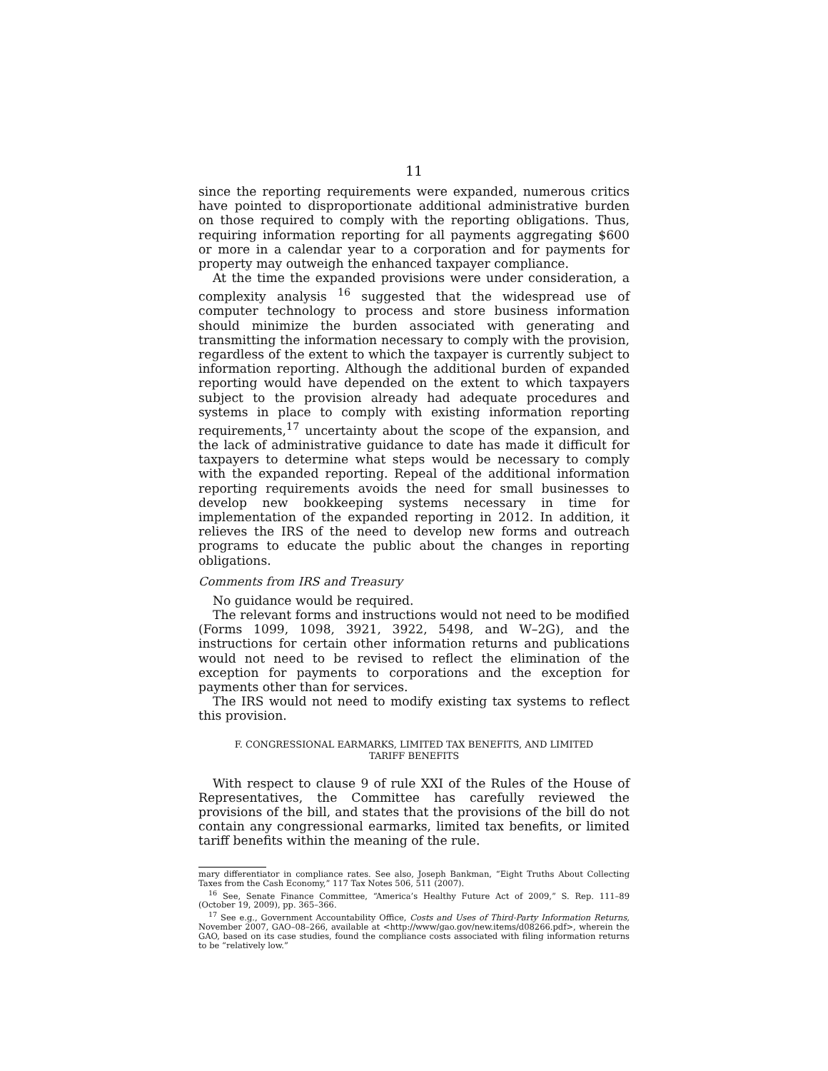11
since the reporting requirements were expanded, numerous critics have pointed to disproportionate additional administrative burden on those required to comply with the reporting obligations. Thus, requiring information reporting for all payments aggregating $600 or more in a calendar year to a corporation and for payments for property may outweigh the enhanced taxpayer compliance.
At the time the expanded provisions were under consideration, a complexity analysis <sup>16</sup> suggested that the widespread use of computer technology to process and store business information should minimize the burden associated with generating and transmitting the information necessary to comply with the provision, regardless of the extent to which the taxpayer is currently subject to information reporting. Although the additional burden of expanded reporting would have depended on the extent to which taxpayers subject to the provision already had adequate procedures and systems in place to comply with existing information reporting requirements,<sup>17</sup> uncertainty about the scope of the expansion, and the lack of administrative guidance to date has made it difficult for taxpayers to determine what steps would be necessary to comply with the expanded reporting. Repeal of the additional information reporting requirements avoids the need for small businesses to develop new bookkeeping systems necessary in time for implementation of the expanded reporting in 2012. In addition, it relieves the IRS of the need to develop new forms and outreach programs to educate the public about the changes in reporting obligations.
Comments from IRS and Treasury
No guidance would be required.
The relevant forms and instructions would not need to be modified (Forms 1099, 1098, 3921, 3922, 5498, and W–2G), and the instructions for certain other information returns and publications would not need to be revised to reflect the elimination of the exception for payments to corporations and the exception for payments other than for services.
The IRS would not need to modify existing tax systems to reflect this provision.
F. CONGRESSIONAL EARMARKS, LIMITED TAX BENEFITS, AND LIMITED
TARIFF BENEFITS
With respect to clause 9 of rule XXI of the Rules of the House of Representatives, the Committee has carefully reviewed the provisions of the bill, and states that the provisions of the bill do not contain any congressional earmarks, limited tax benefits, or limited tariff benefits within the meaning of the rule.
mary differentiator in compliance rates. See also, Joseph Bankman, “Eight Truths About Collecting Taxes from the Cash Economy,” 117 Tax Notes 506, 511 (2007).
<sup>16</sup> See, Senate Finance Committee, “America’s Healthy Future Act of 2009,” S. Rep. 111–89 (October 19, 2009), pp. 365–366.
<sup>17</sup> See e.g., Government Accountability Office, Costs and Uses of Third-Party Information Returns, November 2007, GAO–08–266, available at <http://www/gao.gov/new.items/d08266.pdf>, wherein the GAO, based on its case studies, found the compliance costs associated with filing information returns to be “relatively low.”